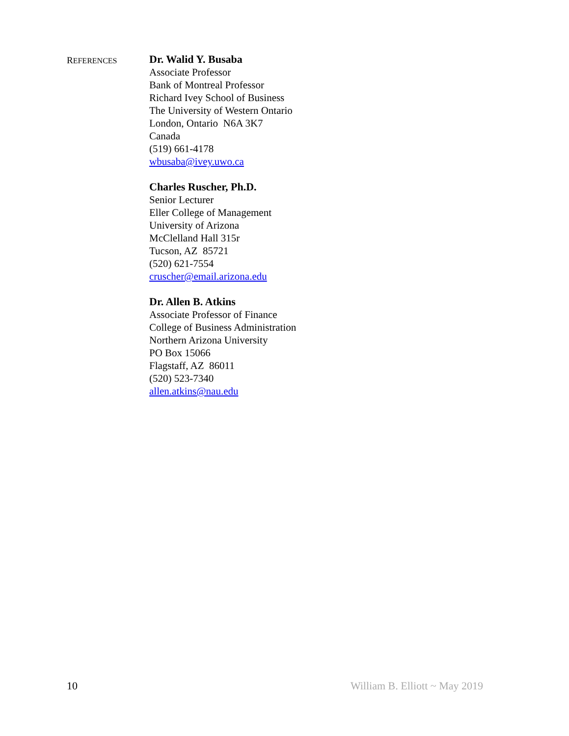REFERENCES
Dr. Walid Y. Busaba
Associate Professor
Bank of Montreal Professor
Richard Ivey School of Business
The University of Western Ontario
London, Ontario N6A 3K7
Canada
(519) 661-4178
wbusaba@ivey.uwo.ca
Charles Ruscher, Ph.D.
Senior Lecturer
Eller College of Management
University of Arizona
McClelland Hall 315r
Tucson, AZ 85721
(520) 621-7554
cruscher@email.arizona.edu
Dr. Allen B. Atkins
Associate Professor of Finance
College of Business Administration
Northern Arizona University
PO Box 15066
Flagstaff, AZ 86011
(520) 523-7340
allen.atkins@nau.edu
10 William B. Elliott ~ May 2019